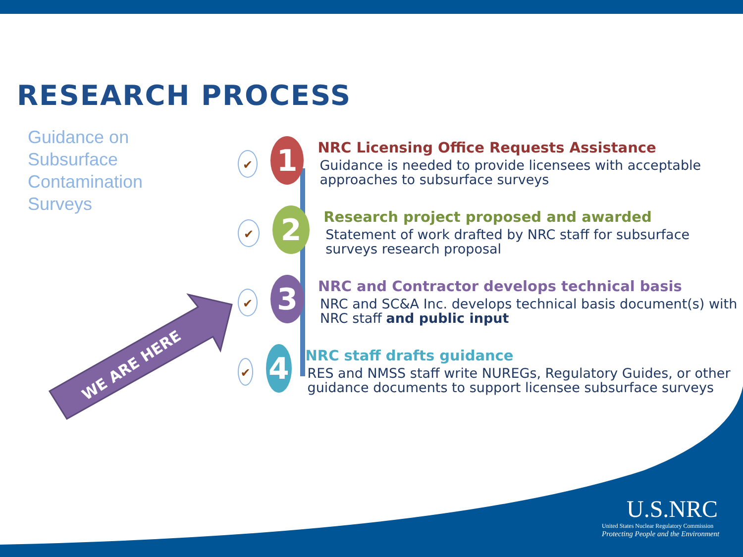RESEARCH PROCESS
Guidance on
Subsurface
Contamination
Surveys
WE ARE HERE
✔
1
NRC Licensing Office Requests Assistance
Guidance is needed to provide licensees with acceptable approaches to subsurface surveys
✔
2
Research project proposed and awarded
Statement of work drafted by NRC staff for subsurface surveys research proposal
✔
3
NRC and Contractor develops technical basis
NRC and SC&A Inc. develops technical basis document(s) with NRC staff and public input
✔
4
NRC staff drafts guidance
RES and NMSS staff write NUREGs, Regulatory Guides, or other guidance documents to support licensee subsurface surveys
U.S.NRC
United States Nuclear Regulatory Commission
Protecting People and the Environment